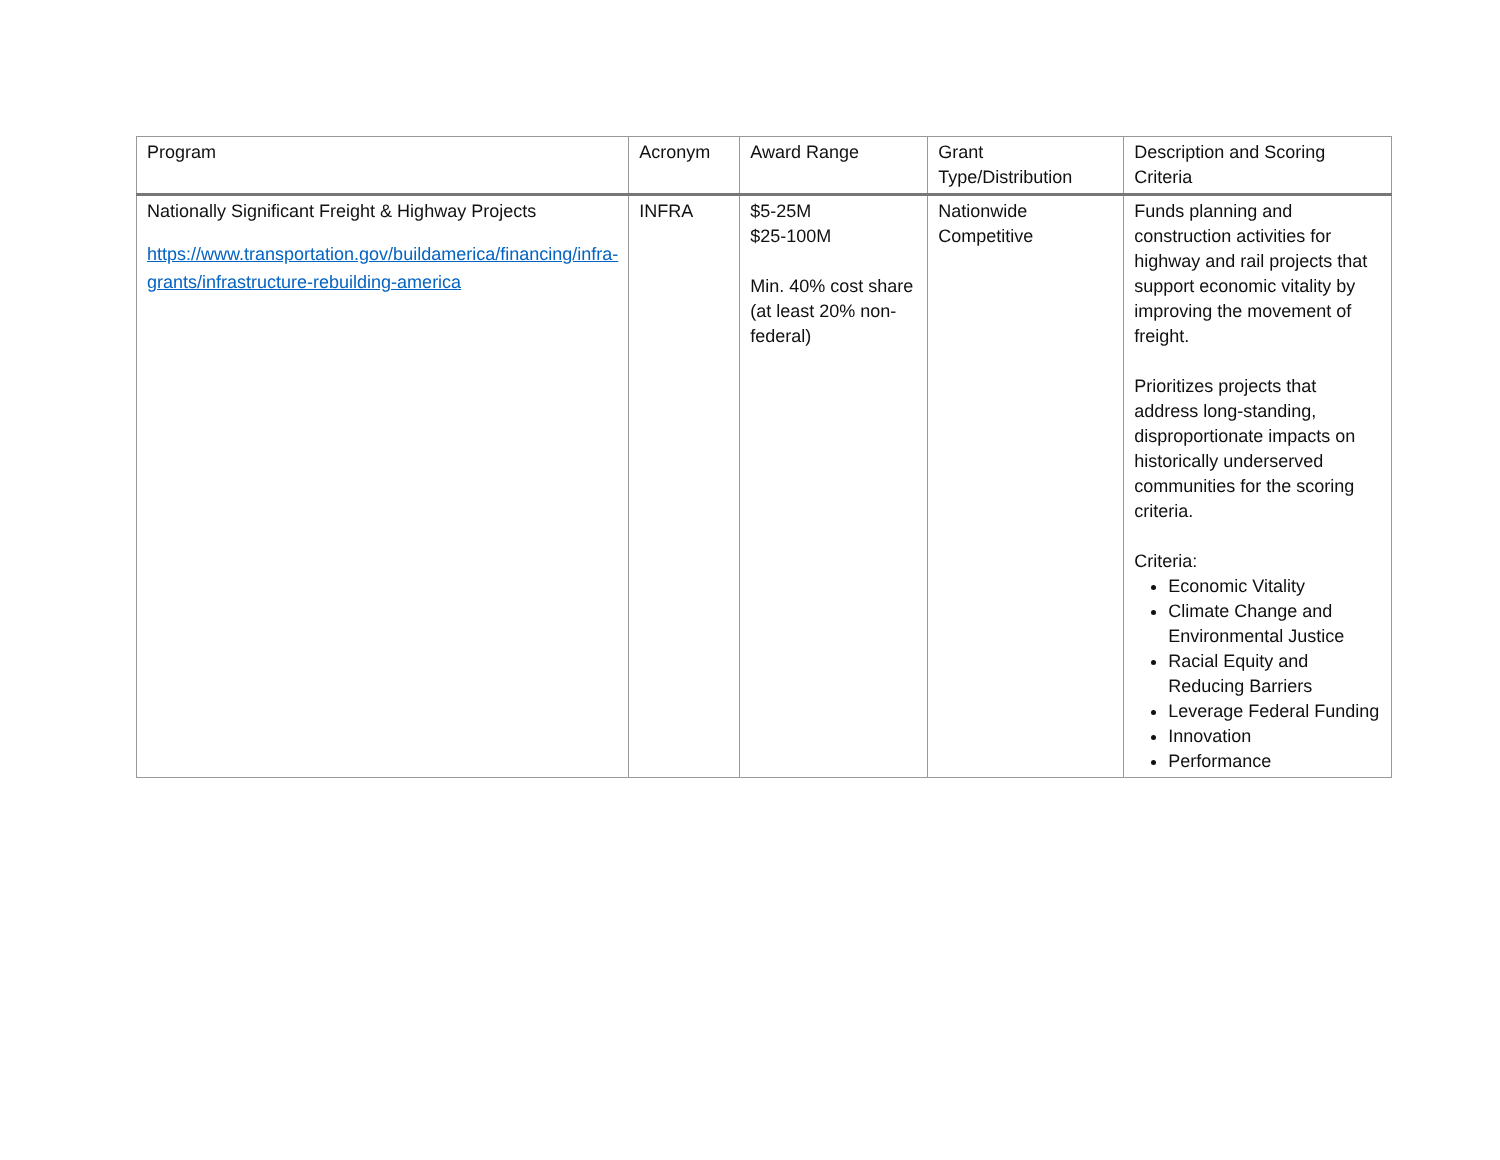| Program | Acronym | Award Range | Grant Type/Distribution | Description and Scoring Criteria |
| --- | --- | --- | --- | --- |
| Nationally Significant Freight & Highway Projects https://www.transportation.gov/buildamerica/financing/infra-grants/infrastructure-rebuilding-america | INFRA | $5-25M $25-100M Min. 40% cost share (at least 20% non-federal) | Nationwide Competitive | Funds planning and construction activities for highway and rail projects that support economic vitality by improving the movement of freight. Prioritizes projects that address long-standing, disproportionate impacts on historically underserved communities for the scoring criteria. Criteria: Economic Vitality Climate Change and Environmental Justice Racial Equity and Reducing Barriers Leverage Federal Funding Innovation Performance |